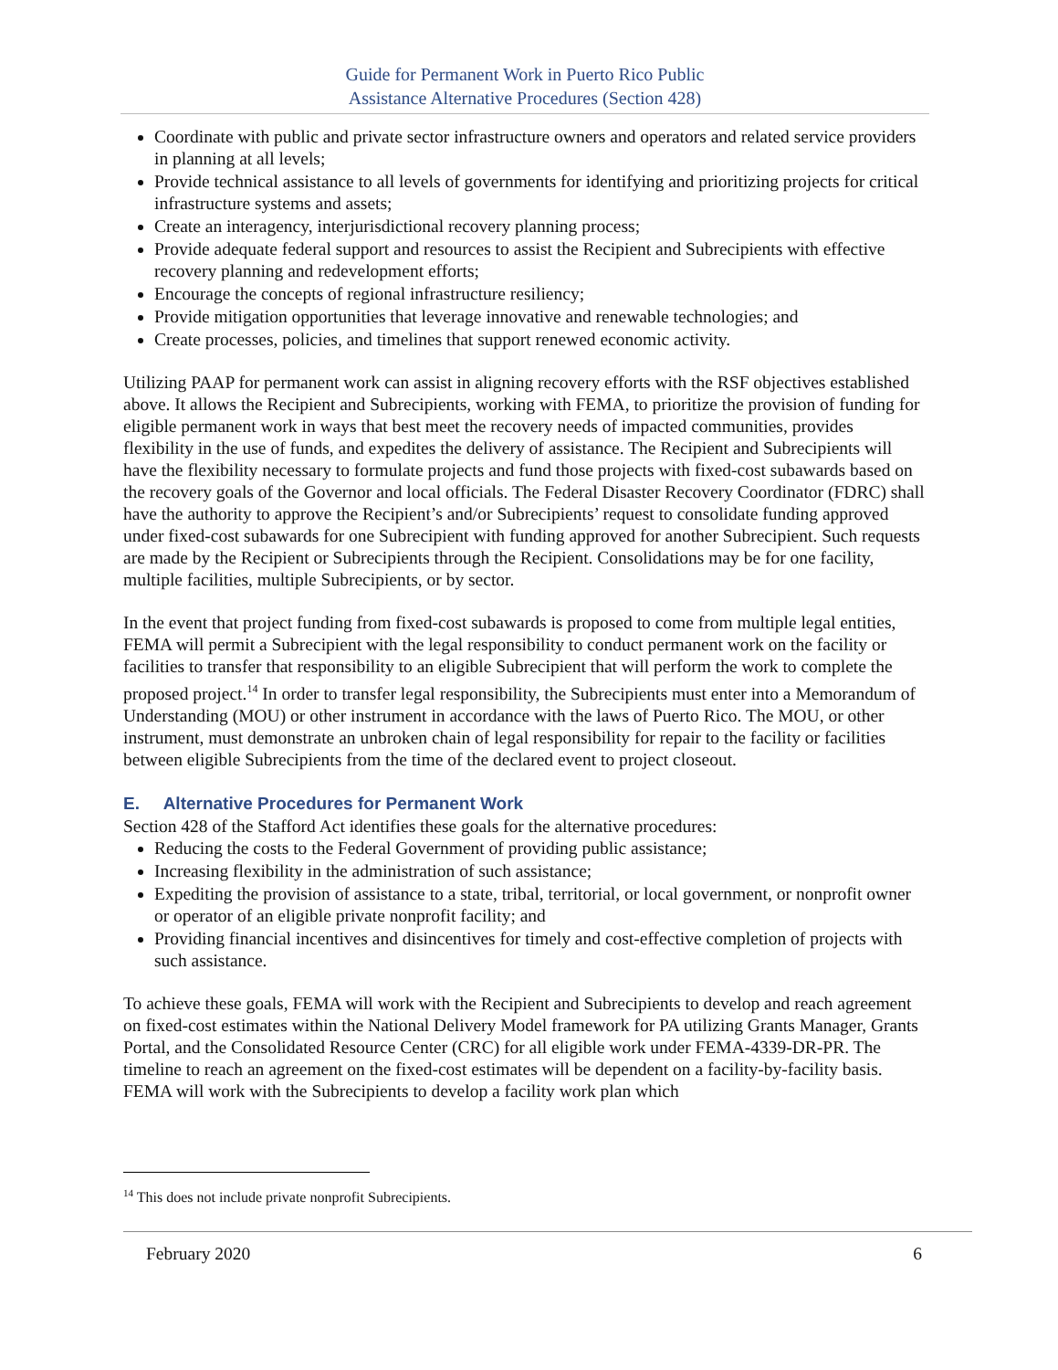Guide for Permanent Work in Puerto Rico Public
Assistance Alternative Procedures (Section 428)
Coordinate with public and private sector infrastructure owners and operators and related service providers in planning at all levels;
Provide technical assistance to all levels of governments for identifying and prioritizing projects for critical infrastructure systems and assets;
Create an interagency, interjurisdictional recovery planning process;
Provide adequate federal support and resources to assist the Recipient and Subrecipients with effective recovery planning and redevelopment efforts;
Encourage the concepts of regional infrastructure resiliency;
Provide mitigation opportunities that leverage innovative and renewable technologies; and
Create processes, policies, and timelines that support renewed economic activity.
Utilizing PAAP for permanent work can assist in aligning recovery efforts with the RSF objectives established above. It allows the Recipient and Subrecipients, working with FEMA, to prioritize the provision of funding for eligible permanent work in ways that best meet the recovery needs of impacted communities, provides flexibility in the use of funds, and expedites the delivery of assistance. The Recipient and Subrecipients will have the flexibility necessary to formulate projects and fund those projects with fixed-cost subawards based on the recovery goals of the Governor and local officials. The Federal Disaster Recovery Coordinator (FDRC) shall have the authority to approve the Recipient’s and/or Subrecipients’ request to consolidate funding approved under fixed-cost subawards for one Subrecipient with funding approved for another Subrecipient. Such requests are made by the Recipient or Subrecipients through the Recipient. Consolidations may be for one facility, multiple facilities, multiple Subrecipients, or by sector.
In the event that project funding from fixed-cost subawards is proposed to come from multiple legal entities, FEMA will permit a Subrecipient with the legal responsibility to conduct permanent work on the facility or facilities to transfer that responsibility to an eligible Subrecipient that will perform the work to complete the proposed project.<sup>14</sup> In order to transfer legal responsibility, the Subrecipients must enter into a Memorandum of Understanding (MOU) or other instrument in accordance with the laws of Puerto Rico. The MOU, or other instrument, must demonstrate an unbroken chain of legal responsibility for repair to the facility or facilities between eligible Subrecipients from the time of the declared event to project closeout.
E. Alternative Procedures for Permanent Work
Section 428 of the Stafford Act identifies these goals for the alternative procedures:
Reducing the costs to the Federal Government of providing public assistance;
Increasing flexibility in the administration of such assistance;
Expediting the provision of assistance to a state, tribal, territorial, or local government, or nonprofit owner or operator of an eligible private nonprofit facility; and
Providing financial incentives and disincentives for timely and cost-effective completion of projects with such assistance.
To achieve these goals, FEMA will work with the Recipient and Subrecipients to develop and reach agreement on fixed-cost estimates within the National Delivery Model framework for PA utilizing Grants Manager, Grants Portal, and the Consolidated Resource Center (CRC) for all eligible work under FEMA-4339-DR-PR. The timeline to reach an agreement on the fixed-cost estimates will be dependent on a facility-by-facility basis. FEMA will work with the Subrecipients to develop a facility work plan which
<sup>14</sup> This does not include private nonprofit Subrecipients.
February 2020 6